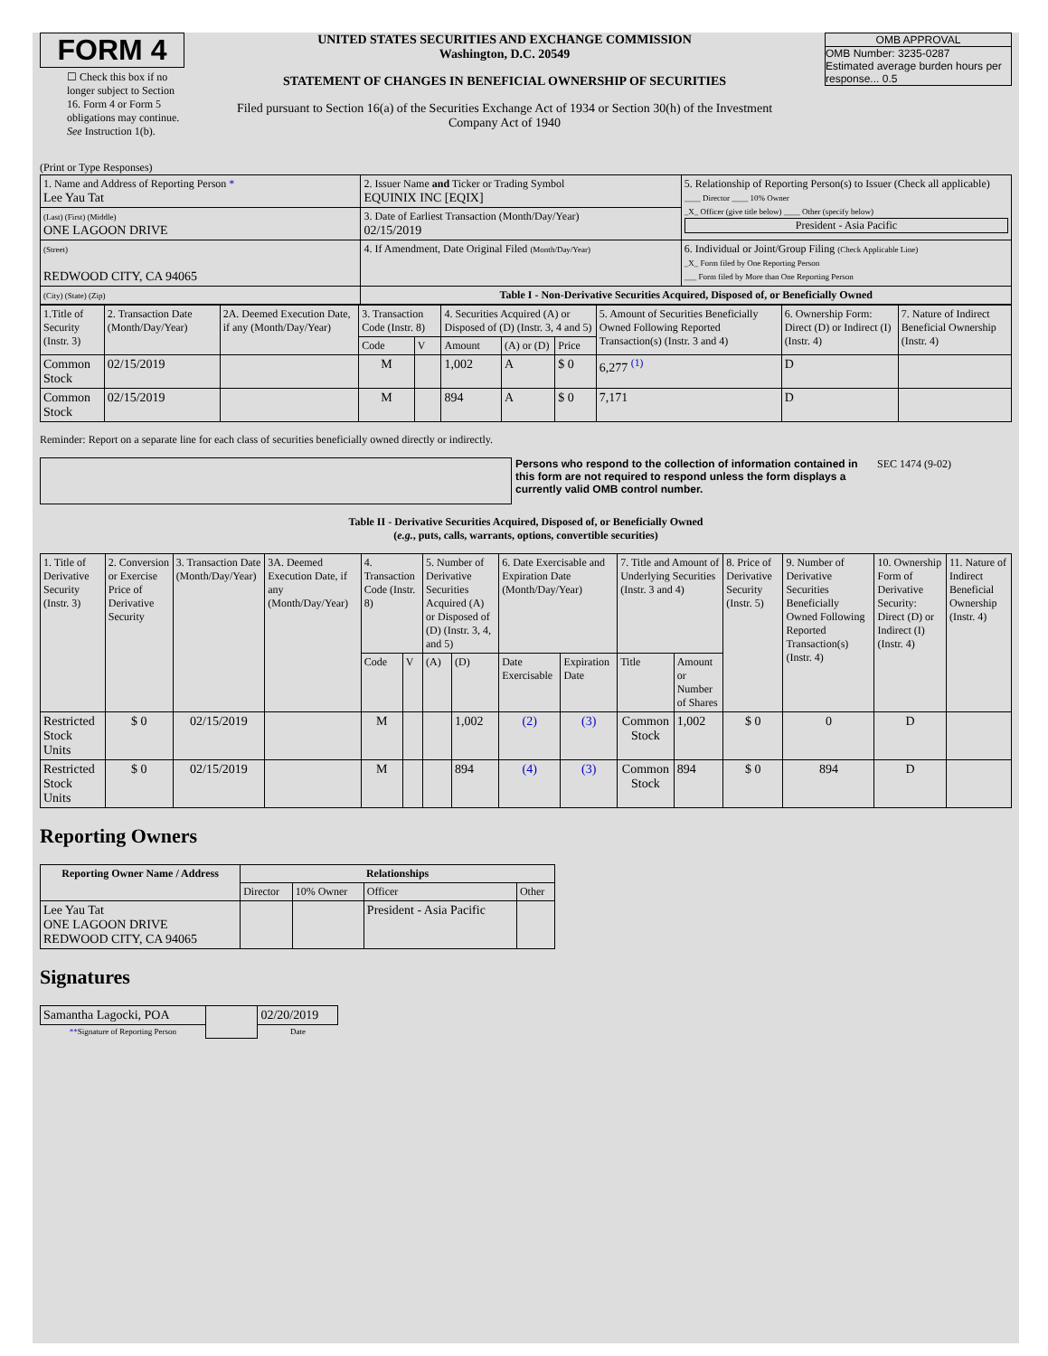FORM 4
☐ Check this box if no longer subject to Section 16. Form 4 or Form 5 obligations may continue. See Instruction 1(b).
UNITED STATES SECURITIES AND EXCHANGE COMMISSION
Washington, D.C. 20549
STATEMENT OF CHANGES IN BENEFICIAL OWNERSHIP OF SECURITIES
Filed pursuant to Section 16(a) of the Securities Exchange Act of 1934 or Section 30(h) of the Investment Company Act of 1940
OMB APPROVAL
OMB Number: 3235-0287
Estimated average burden hours per response... 0.5
(Print or Type Responses)
| 1. Name and Address of Reporting Person * Lee Yau Tat | 2. Issuer Name and Ticker or Trading Symbol EQUINIX INC [EQIX] | 5. Relationship of Reporting Person(s) to Issuer (Check all applicable) ____ Director ____ 10% Owner _X_ Officer (give title below) ____ Other (specify below) President - Asia Pacific |
| (Last) (First) (Middle) ONE LAGOON DRIVE | 3. Date of Earliest Transaction (Month/Day/Year) 02/15/2019 | |
| (Street) REDWOOD CITY, CA 94065 | 4. If Amendment, Date Original Filed (Month/Day/Year) | 6. Individual or Joint/Group Filing (Check Applicable Line) _X_ Form filed by One Reporting Person ___ Form filed by More than One Reporting Person |
| (City) (State) (Zip) | Table I - Non-Derivative Securities Acquired, Disposed of, or Beneficially Owned | |
| 1.Title of Security (Instr. 3) | 2. Transaction Date (Month/Day/Year) | 2A. Deemed Execution Date, if any (Month/Day/Year) | 3. Transaction Code (Instr. 8) | | 4. Securities Acquired (A) or Disposed of (D) (Instr. 3, 4 and 5) | | | 5. Amount of Securities Beneficially Owned Following Reported Transaction(s) (Instr. 3 and 4) | 6. Ownership Form: Direct (D) or Indirect (I) (Instr. 4) | 7. Nature of Indirect Beneficial Ownership (Instr. 4) |
| --- | --- | --- | --- | --- | --- | --- | --- | --- | --- | --- |
| | | | Code | V | Amount | (A) or (D) | Price | | | |
| Common Stock | 02/15/2019 | | M | | 1,002 | A | $ 0 | 6,277 <sup>(1)</sup> | D | |
| Common Stock | 02/15/2019 | | M | | 894 | A | $ 0 | 7,171 | D | |
Reminder: Report on a separate line for each class of securities beneficially owned directly or indirectly.
Persons who respond to the collection of information contained in this form are not required to respond unless the form displays a currently valid OMB control number.
SEC 1474 (9-02)
Table II - Derivative Securities Acquired, Disposed of, or Beneficially Owned
(e.g., puts, calls, warrants, options, convertible securities)
| 1. Title of Derivative Security (Instr. 3) | 2. Conversion or Exercise Price of Derivative Security | 3. Transaction Date (Month/Day/Year) | 3A. Deemed Execution Date, if any (Month/Day/Year) | 4. Transaction Code (Instr. 8) | | 5. Number of Derivative Securities Acquired (A) or Disposed of (D) (Instr. 3, 4, and 5) | | 6. Date Exercisable and Expiration Date (Month/Day/Year) | | 7. Title and Amount of Underlying Securities (Instr. 3 and 4) | | 8. Price of Derivative Security (Instr. 5) | 9. Number of Derivative Securities Beneficially Owned Following Reported Transaction(s) (Instr. 4) | 10. Ownership Form of Derivative Security: Direct (D) or Indirect (I) (Instr. 4) | 11. Nature of Indirect Beneficial Ownership (Instr. 4) |
| --- | --- | --- | --- | --- | --- | --- | --- | --- | --- | --- | --- | --- | --- | --- | --- |
| | | | | Code | V | (A) | (D) | Date Exercisable | Expiration Date | Title | Amount or Number of Shares | | | | |
| Restricted Stock Units | $ 0 | 02/15/2019 | | M | | | 1,002 | (2) | (3) | Common Stock | 1,002 | $ 0 | 0 | D | |
| Restricted Stock Units | $ 0 | 02/15/2019 | | M | | | 894 | (4) | (3) | Common Stock | 894 | $ 0 | 894 | D | |
Reporting Owners
| Reporting Owner Name / Address | Relationships | | | |
| --- | --- | --- | --- | --- |
| | Director | 10% Owner | Officer | Other |
| Lee Yau Tat ONE LAGOON DRIVE REDWOOD CITY, CA 94065 | | | President - Asia Pacific | |
Signatures
| Samantha Lagocki, POA | | 02/20/2019 |
| ** Signature of Reporting Person | | Date |